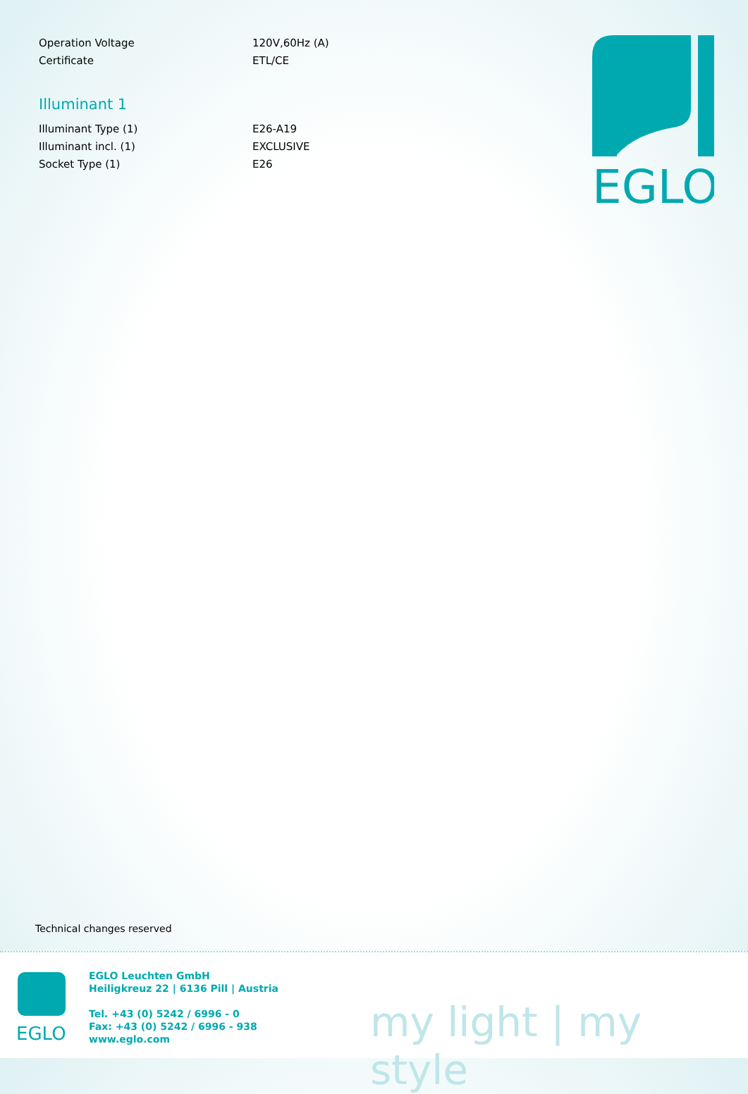| Operation Voltage | 120V,60Hz (A) |
| Certificate | ETL/CE |
Illuminant 1
| Illuminant Type (1) | E26-A19 |
| Illuminant incl. (1) | EXCLUSIVE |
| Socket Type (1) | E26 |
EGLO
Technical changes reserved
EGLO
EGLO Leuchten GmbH
Heiligkreuz 22 | 6136 Pill | Austria
Tel. +43 (0) 5242 / 6996 - 0
Fax: +43 (0) 5242 / 6996 - 938
www.eglo.com
my light | my style